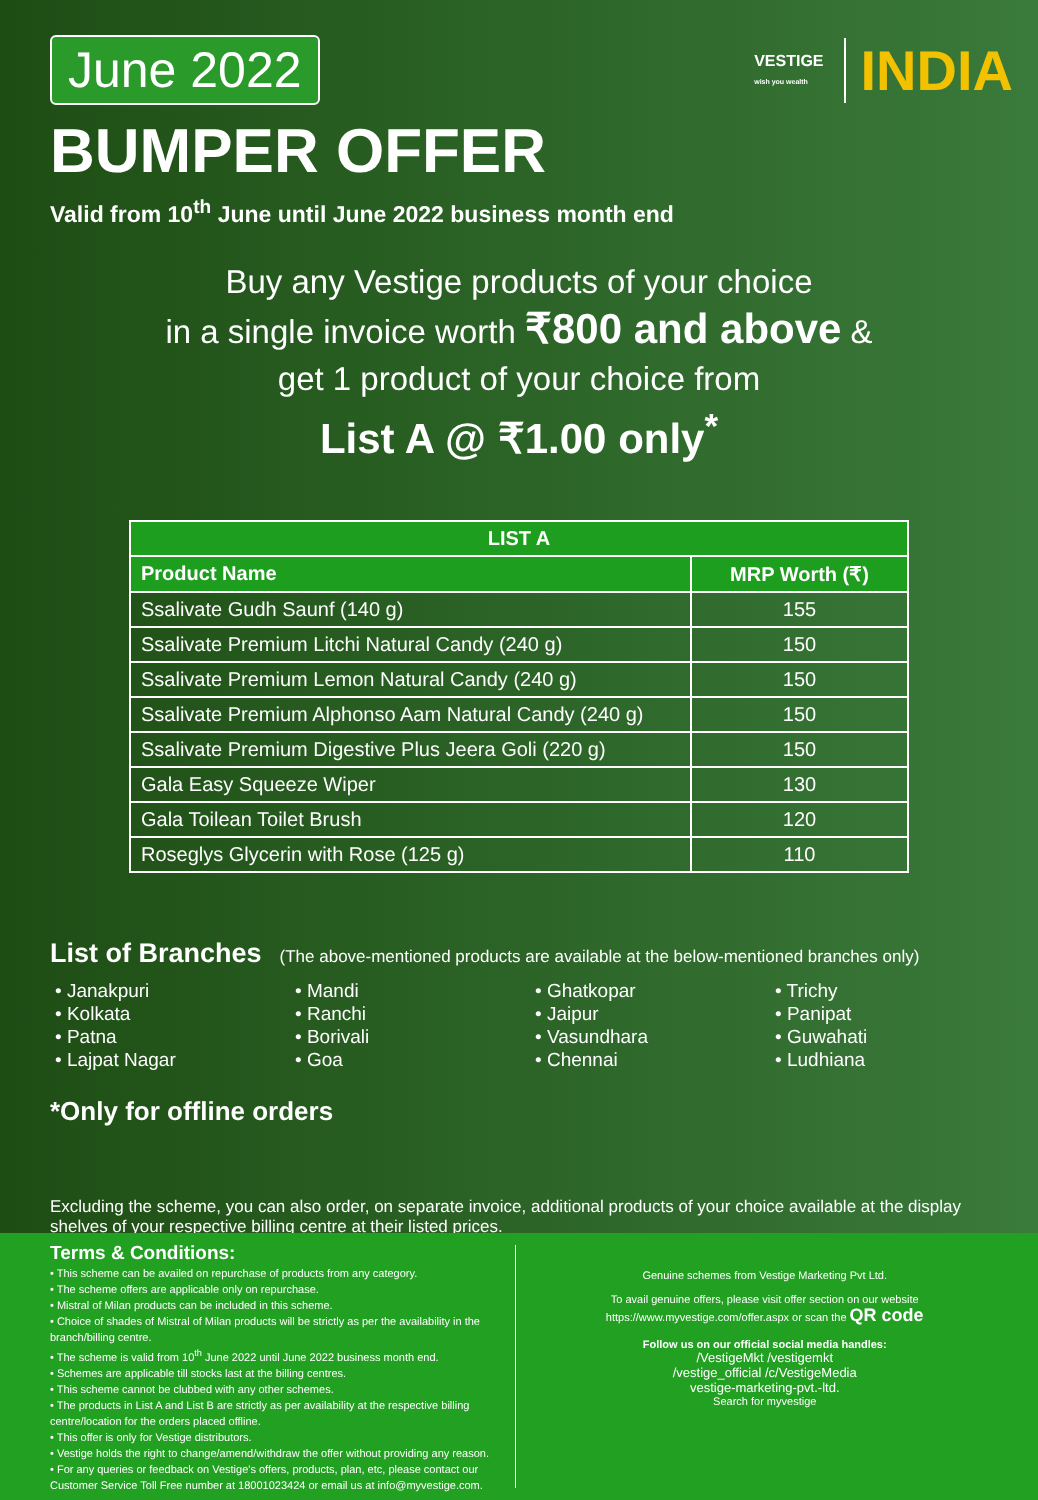June 2022
VESTIGE
wish you wealth
INDIA
BUMPER OFFER
Valid from 10<sup>th</sup> June until June 2022 business month end
Buy any Vestige products of your choice
in a single invoice worth ₹800 and above &
get 1 product of your choice from
List A @ ₹1.00 only<sup>*</sup>
| LIST A | |
| --- | --- |
| Product Name | MRP Worth (₹) |
| Ssalivate Gudh Saunf (140 g) | 155 |
| Ssalivate Premium Litchi Natural Candy (240 g) | 150 |
| Ssalivate Premium Lemon Natural Candy (240 g) | 150 |
| Ssalivate Premium Alphonso Aam Natural Candy (240 g) | 150 |
| Ssalivate Premium Digestive Plus Jeera Goli (220 g) | 150 |
| Gala Easy Squeeze Wiper | 130 |
| Gala Toilean Toilet Brush | 120 |
| Roseglys Glycerin with Rose (125 g) | 110 |
List of Branches
(The above-mentioned products are available at the below-mentioned branches only)
• Janakpuri
• Kolkata
• Patna
• Lajpat Nagar
• Mandi
• Ranchi
• Borivali
• Goa
• Ghatkopar
• Jaipur
• Vasundhara
• Chennai
• Trichy
• Panipat
• Guwahati
• Ludhiana
*Only for offline orders
Excluding the scheme, you can also order, on separate invoice, additional products of your choice available at the display shelves of your respective billing centre at their listed prices.
Terms & Conditions:
• This scheme can be availed on repurchase of products from any category.
• The scheme offers are applicable only on repurchase.
• Mistral of Milan products can be included in this scheme.
• Choice of shades of Mistral of Milan products will be strictly as per the availability in the branch/billing centre.
• The scheme is valid from 10<sup>th</sup> June 2022 until June 2022 business month end.
• Schemes are applicable till stocks last at the billing centres.
• This scheme cannot be clubbed with any other schemes.
• The products in List A and List B are strictly as per availability at the respective billing centre/location for the orders placed offline.
• This offer is only for Vestige distributors.
• Vestige holds the right to change/amend/withdraw the offer without providing any reason.
• For any queries or feedback on Vestige's offers, products, plan, etc, please contact our Customer Service Toll Free number at 18001023424 or email us at info@myvestige.com.
Genuine schemes from Vestige Marketing Pvt Ltd.
To avail genuine offers, please visit offer section on our website https://www.myvestige.com/offer.aspx or scan the QR code
Follow us on our official social media handles:
/VestigeMkt /vestigemkt
/vestige_official /c/VestigeMedia
vestige-marketing-pvt.-ltd.
Search for myvestige